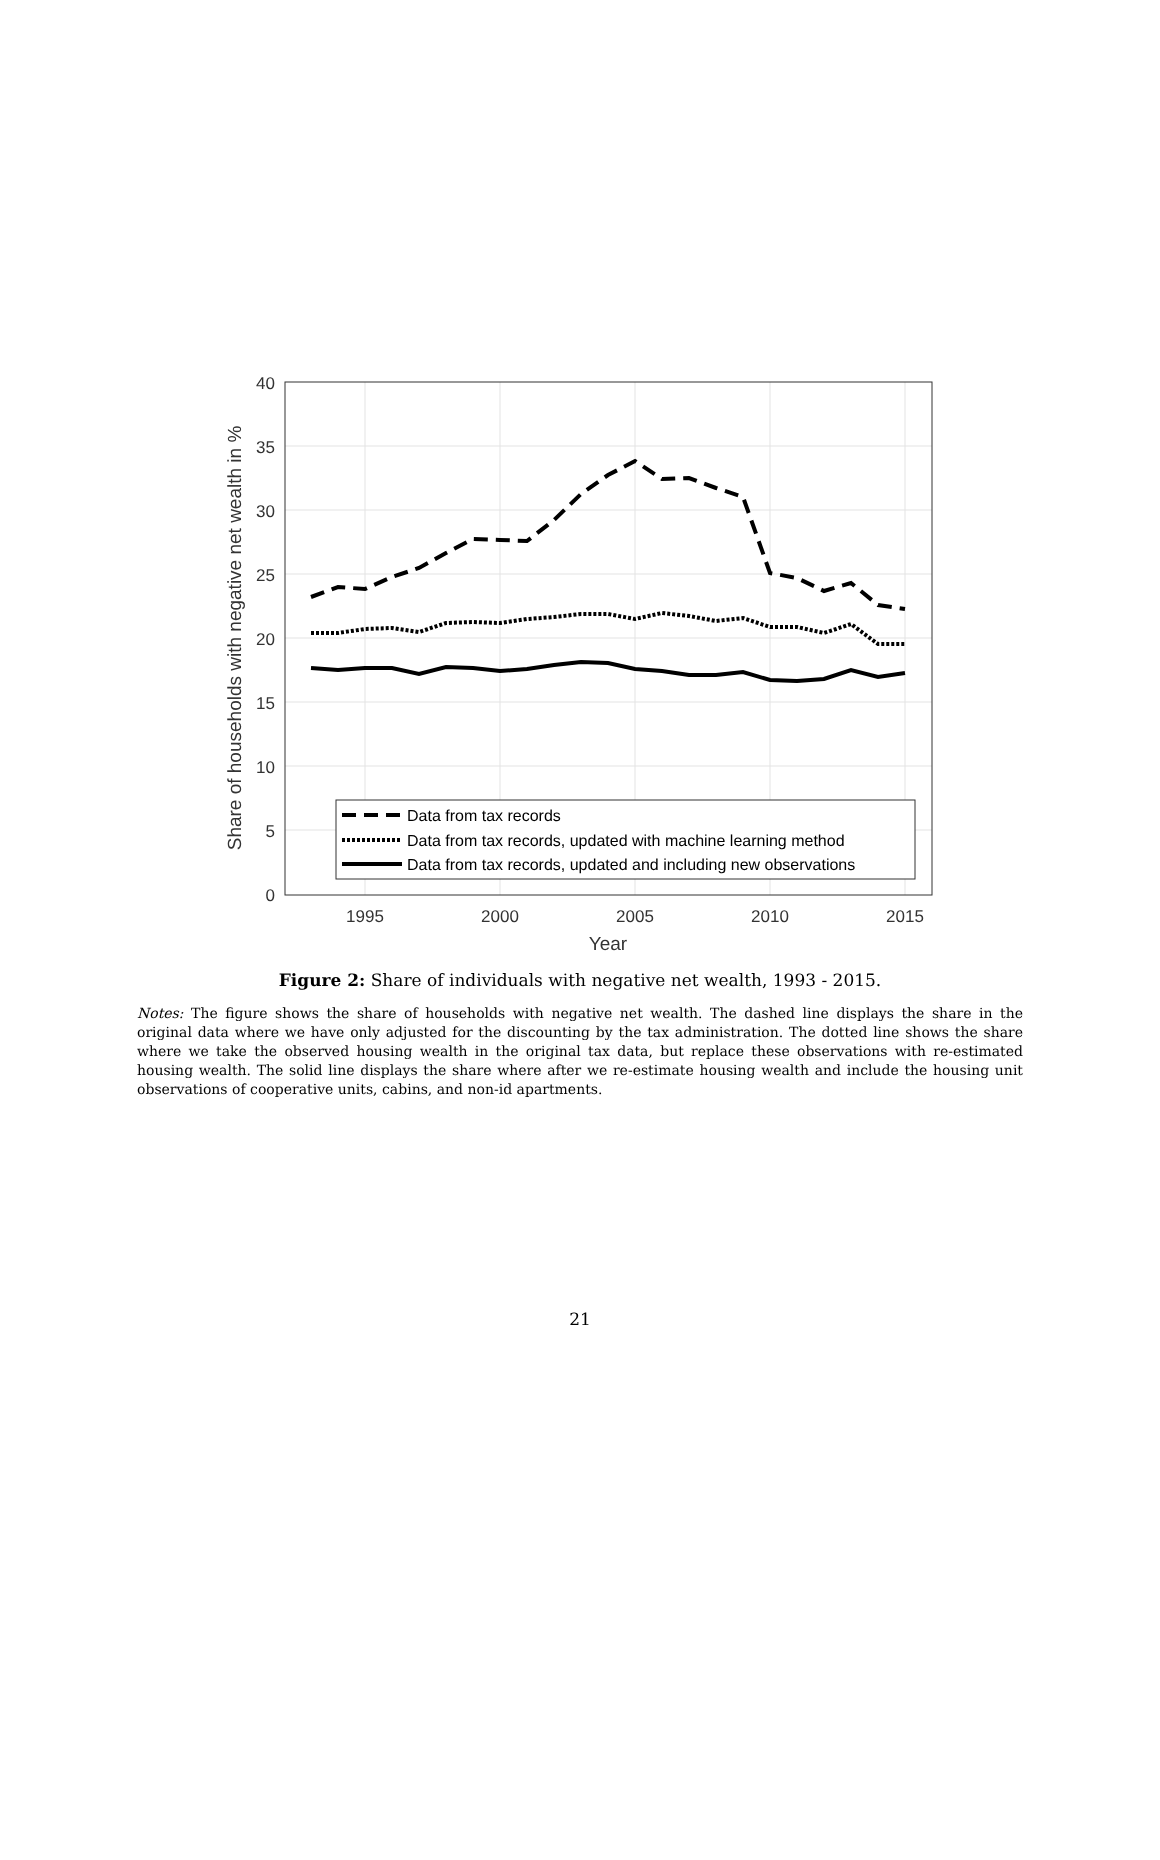0
5
10
15
20
25
30
35
40
1995
2000
2005
2010
2015
Year
Share of households with negative net wealth in %
Data from tax records
Data from tax records, updated with machine learning method
Data from tax records, updated and including new observations
Figure 2: Share of individuals with negative net wealth, 1993 - 2015.
Notes: The figure shows the share of households with negative net wealth. The dashed line displays the share in the original data where we have only adjusted for the discounting by the tax administration. The dotted line shows the share where we take the observed housing wealth in the original tax data, but replace these observations with re-estimated housing wealth. The solid line displays the share where after we re-estimate housing wealth and include the housing unit observations of cooperative units, cabins, and non-id apartments.
21